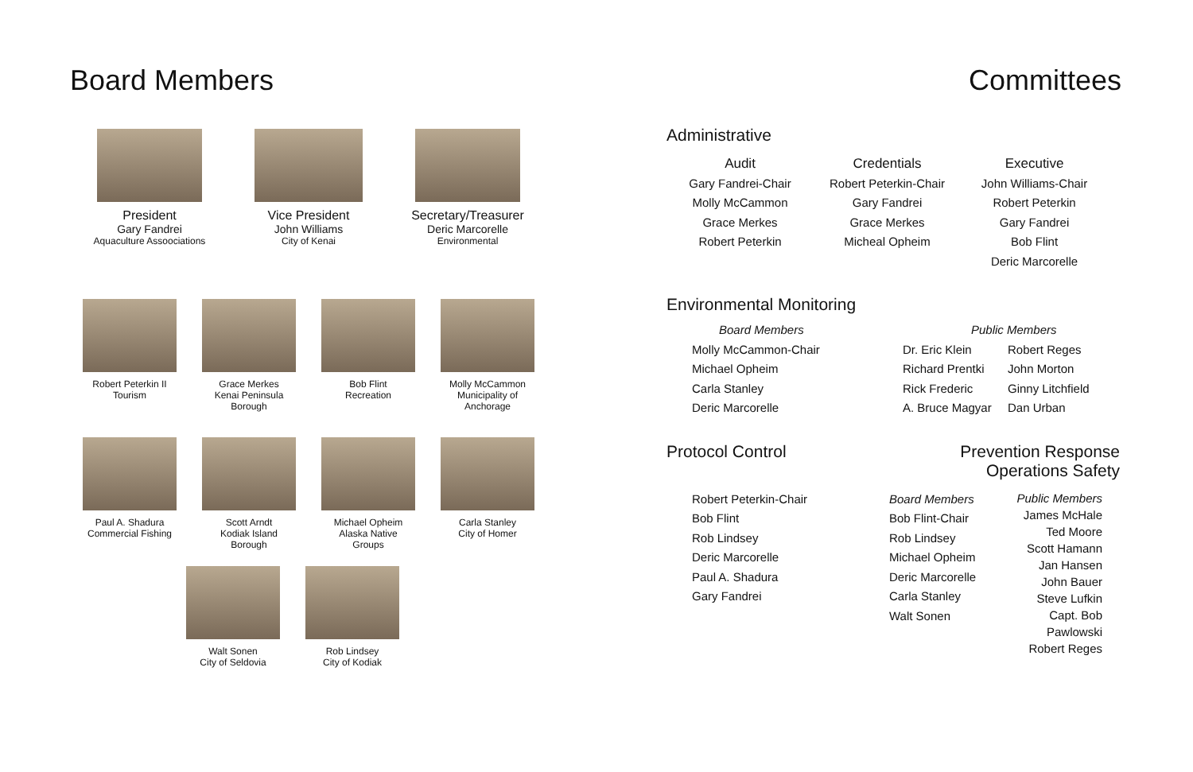Board Members
President
Gary Fandrei
Aquaculture Assoociations
Vice President
John Williams
City of Kenai
Secretary/Treasurer
Deric Marcorelle
Environmental
Robert Peterkin II
Tourism
Grace Merkes
Kenai Peninsula
Borough
Bob Flint
Recreation
Molly McCammon
Municipality of
Anchorage
Paul A. Shadura
Commercial Fishing
Scott Arndt
Kodiak Island
Borough
Michael Opheim
Alaska Native
Groups
Carla Stanley
City of Homer
Walt Sonen
City of Seldovia
Rob Lindsey
City of Kodiak
Committees
Administrative
Audit
Gary Fandrei-Chair
Molly McCammon
Grace Merkes
Robert Peterkin
Credentials
Robert Peterkin-Chair
Gary Fandrei
Grace Merkes
Micheal Opheim
Executive
John Williams-Chair
Robert Peterkin
Gary Fandrei
Bob Flint
Deric Marcorelle
Environmental Monitoring
Board Members
Molly McCammon-Chair
Michael Opheim
Carla Stanley
Deric Marcorelle
Public Members
Dr. Eric Klein
Richard Prentki
Rick Frederic
A. Bruce Magyar
Robert Reges
John Morton
Ginny Litchfield
Dan Urban
Protocol Control Prevention Response
Operations Safety
Robert Peterkin-Chair
Bob Flint
Rob Lindsey
Deric Marcorelle
Paul A. Shadura
Gary Fandrei
Board Members
Bob Flint-Chair
Rob Lindsey
Michael Opheim
Deric Marcorelle
Carla Stanley
Walt Sonen
Public Members
James McHale
Ted Moore
Scott Hamann
Jan Hansen
John Bauer
Steve Lufkin
Capt. Bob Pawlowski
Robert Reges